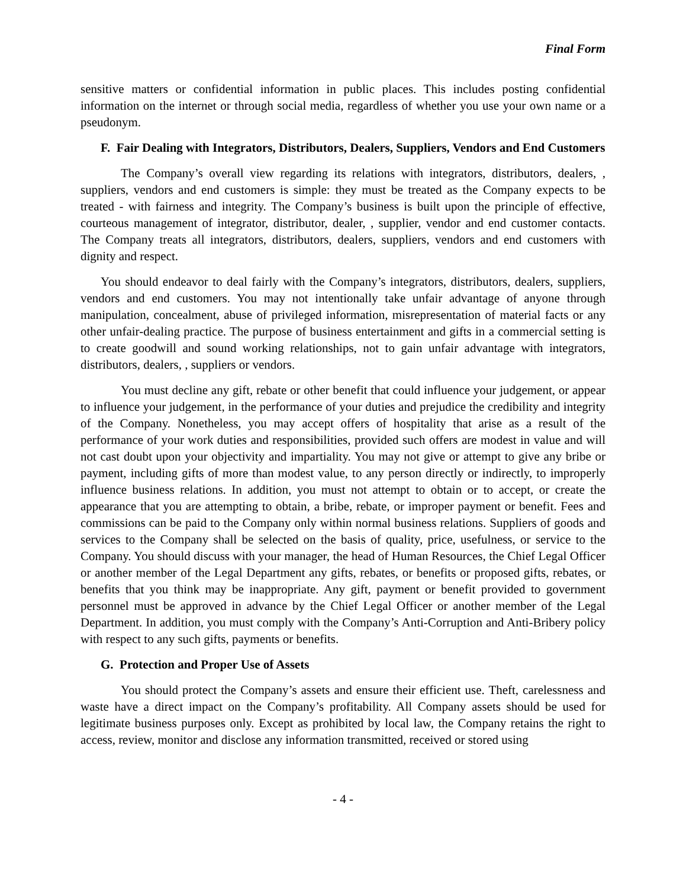Final Form
sensitive matters or confidential information in public places. This includes posting confidential information on the internet or through social media, regardless of whether you use your own name or a pseudonym.
F. Fair Dealing with Integrators, Distributors, Dealers, Suppliers, Vendors and End Customers
The Company’s overall view regarding its relations with integrators, distributors, dealers, , suppliers, vendors and end customers is simple: they must be treated as the Company expects to be treated - with fairness and integrity. The Company’s business is built upon the principle of effective, courteous management of integrator, distributor, dealer, , supplier, vendor and end customer contacts. The Company treats all integrators, distributors, dealers, suppliers, vendors and end customers with dignity and respect.
You should endeavor to deal fairly with the Company’s integrators, distributors, dealers, suppliers, vendors and end customers. You may not intentionally take unfair advantage of anyone through manipulation, concealment, abuse of privileged information, misrepresentation of material facts or any other unfair-dealing practice. The purpose of business entertainment and gifts in a commercial setting is to create goodwill and sound working relationships, not to gain unfair advantage with integrators, distributors, dealers, , suppliers or vendors.
You must decline any gift, rebate or other benefit that could influence your judgement, or appear to influence your judgement, in the performance of your duties and prejudice the credibility and integrity of the Company. Nonetheless, you may accept offers of hospitality that arise as a result of the performance of your work duties and responsibilities, provided such offers are modest in value and will not cast doubt upon your objectivity and impartiality. You may not give or attempt to give any bribe or payment, including gifts of more than modest value, to any person directly or indirectly, to improperly influence business relations. In addition, you must not attempt to obtain or to accept, or create the appearance that you are attempting to obtain, a bribe, rebate, or improper payment or benefit. Fees and commissions can be paid to the Company only within normal business relations. Suppliers of goods and services to the Company shall be selected on the basis of quality, price, usefulness, or service to the Company. You should discuss with your manager, the head of Human Resources, the Chief Legal Officer or another member of the Legal Department any gifts, rebates, or benefits or proposed gifts, rebates, or benefits that you think may be inappropriate. Any gift, payment or benefit provided to government personnel must be approved in advance by the Chief Legal Officer or another member of the Legal Department. In addition, you must comply with the Company’s Anti-Corruption and Anti-Bribery policy with respect to any such gifts, payments or benefits.
G. Protection and Proper Use of Assets
You should protect the Company’s assets and ensure their efficient use. Theft, carelessness and waste have a direct impact on the Company’s profitability. All Company assets should be used for legitimate business purposes only. Except as prohibited by local law, the Company retains the right to access, review, monitor and disclose any information transmitted, received or stored using
- 4 -